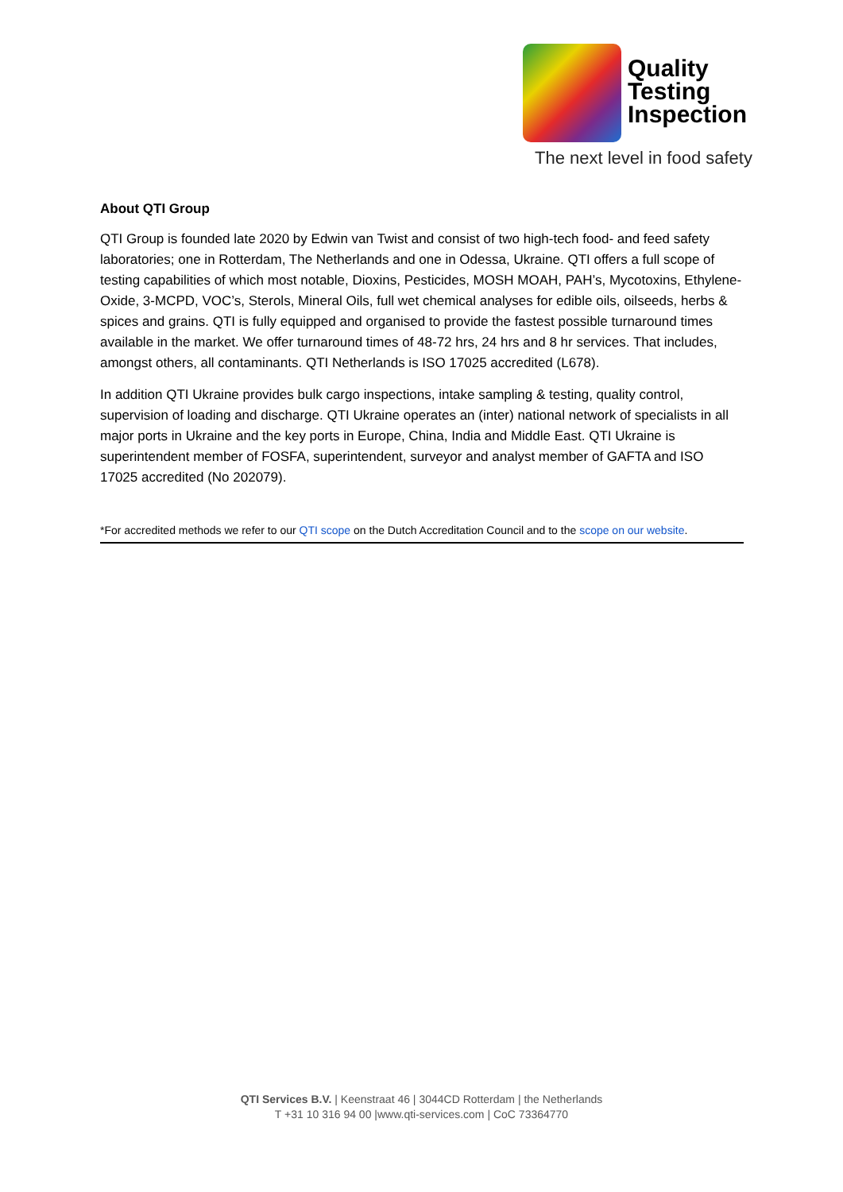Quality
Testing
Inspection
The next level in food safety
About QTI Group
QTI Group is founded late 2020 by Edwin van Twist and consist of two high-tech food- and feed safety laboratories; one in Rotterdam, The Netherlands and one in Odessa, Ukraine. QTI offers a full scope of testing capabilities of which most notable, Dioxins, Pesticides, MOSH MOAH, PAH’s, Mycotoxins, Ethylene-Oxide, 3-MCPD, VOC’s, Sterols, Mineral Oils, full wet chemical analyses for edible oils, oilseeds, herbs & spices and grains. QTI is fully equipped and organised to provide the fastest possible turnaround times available in the market. We offer turnaround times of 48-72 hrs, 24 hrs and 8 hr services. That includes, amongst others, all contaminants. QTI Netherlands is ISO 17025 accredited (L678).
In addition QTI Ukraine provides bulk cargo inspections, intake sampling & testing, quality control, supervision of loading and discharge. QTI Ukraine operates an (inter) national network of specialists in all major ports in Ukraine and the key ports in Europe, China, India and Middle East. QTI Ukraine is superintendent member of FOSFA, superintendent, surveyor and analyst member of GAFTA and ISO 17025 accredited (No 202079).
*For accredited methods we refer to our QTI scope on the Dutch Accreditation Council and to the scope on our website.
QTI Services B.V. | Keenstraat 46 | 3044CD Rotterdam | the Netherlands
T +31 10 316 94 00 |www.qti-services.com | CoC 73364770